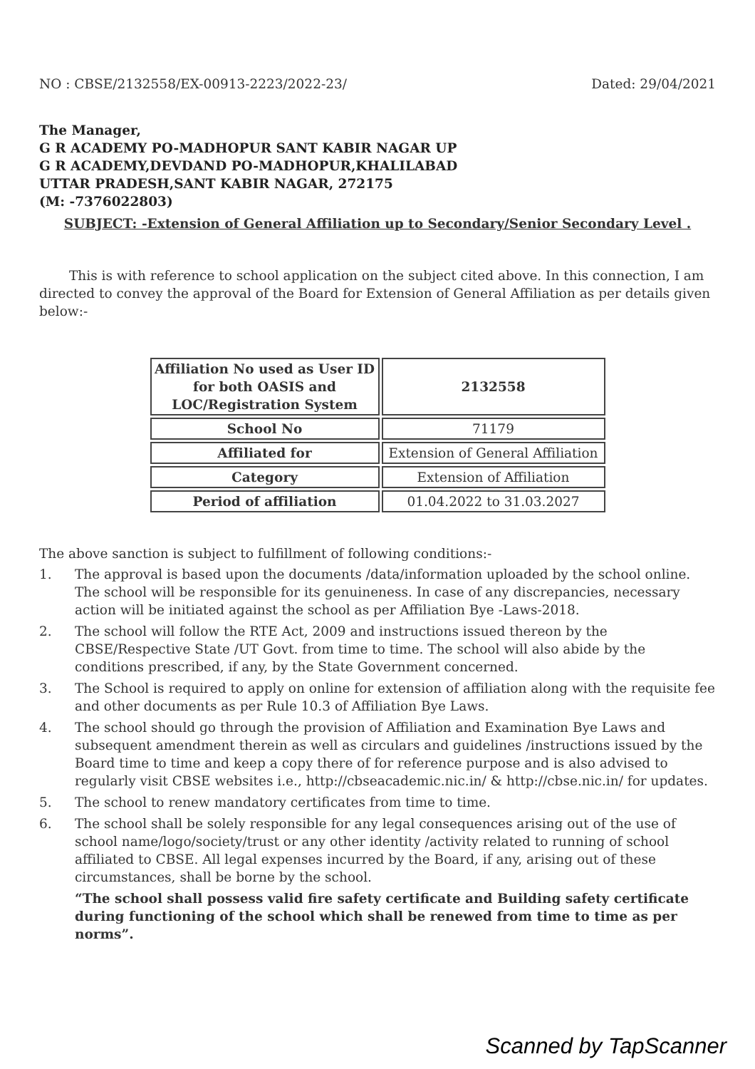NO : CBSE/2132558/EX-00913-2223/2022-23/ Dated: 29/04/2021
The Manager,
G R ACADEMY PO-MADHOPUR SANT KABIR NAGAR UP
G R ACADEMY,DEVDAND PO-MADHOPUR,KHALILABAD
UTTAR PRADESH,SANT KABIR NAGAR, 272175
(M: -7376022803)
SUBJECT: -Extension of General Affiliation up to Secondary/Senior Secondary Level .
This is with reference to school application on the subject cited above. In this connection, I am directed to convey the approval of the Board for Extension of General Affiliation as per details given below:-
| Affiliation No used as User ID for both OASIS and LOC/Registration System | 2132558 |
| School No | 71179 |
| Affiliated for | Extension of General Affiliation |
| Category | Extension of Affiliation |
| Period of affiliation | 01.04.2022 to 31.03.2027 |
The above sanction is subject to fulfillment of following conditions:-
1. The approval is based upon the documents /data/information uploaded by the school online. The school will be responsible for its genuineness. In case of any discrepancies, necessary action will be initiated against the school as per Affiliation Bye -Laws-2018.
2. The school will follow the RTE Act, 2009 and instructions issued thereon by the CBSE/Respective State /UT Govt. from time to time. The school will also abide by the conditions prescribed, if any, by the State Government concerned.
3. The School is required to apply on online for extension of affiliation along with the requisite fee and other documents as per Rule 10.3 of Affiliation Bye Laws.
4. The school should go through the provision of Affiliation and Examination Bye Laws and subsequent amendment therein as well as circulars and guidelines /instructions issued by the Board time to time and keep a copy there of for reference purpose and is also advised to regularly visit CBSE websites i.e., http://cbseacademic.nic.in/ & http://cbse.nic.in/ for updates.
5. The school to renew mandatory certificates from time to time.
6. The school shall be solely responsible for any legal consequences arising out of the use of school name/logo/society/trust or any other identity /activity related to running of school affiliated to CBSE. All legal expenses incurred by the Board, if any, arising out of these circumstances, shall be borne by the school.
“The school shall possess valid fire safety certificate and Building safety certificate during functioning of the school which shall be renewed from time to time as per norms”.
Scanned by TapScanner